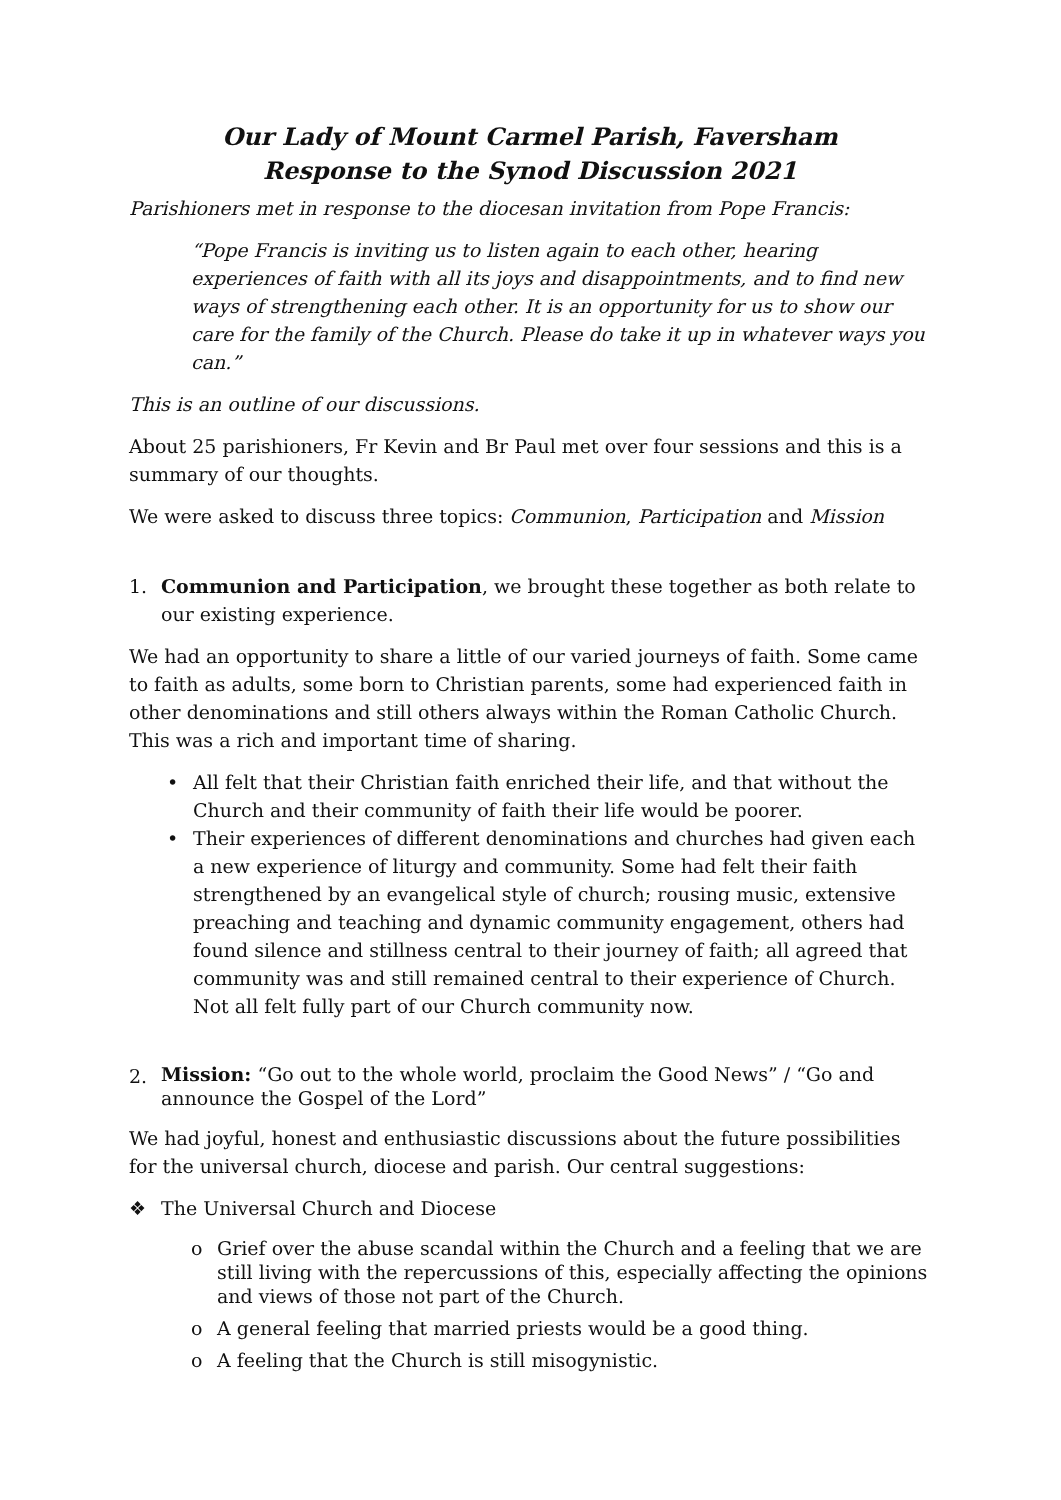Our Lady of Mount Carmel Parish, Faversham
Response to the Synod Discussion 2021
Parishioners met in response to the diocesan invitation from Pope Francis:
“Pope Francis is inviting us to listen again to each other, hearing experiences of faith with all its joys and disappointments, and to find new ways of strengthening each other. It is an opportunity for us to show our care for the family of the Church. Please do take it up in whatever ways you can.”
This is an outline of our discussions.
About 25 parishioners, Fr Kevin and Br Paul met over four sessions and this is a summary of our thoughts.
We were asked to discuss three topics: Communion, Participation and Mission
1. Communion and Participation, we brought these together as both relate to our existing experience.
We had an opportunity to share a little of our varied journeys of faith. Some came to faith as adults, some born to Christian parents, some had experienced faith in other denominations and still others always within the Roman Catholic Church. This was a rich and important time of sharing.
• All felt that their Christian faith enriched their life, and that without the Church and their community of faith their life would be poorer.
• Their experiences of different denominations and churches had given each a new experience of liturgy and community. Some had felt their faith strengthened by an evangelical style of church; rousing music, extensive preaching and teaching and dynamic community engagement, others had found silence and stillness central to their journey of faith; all agreed that community was and still remained central to their experience of Church. Not all felt fully part of our Church community now.
2.
Mission: “Go out to the whole world, proclaim the Good News” / “Go and announce the Gospel of the Lord”
We had joyful, honest and enthusiastic discussions about the future possibilities for the universal church, diocese and parish. Our central suggestions:
❖ The Universal Church and Diocese
o Grief over the abuse scandal within the Church and a feeling that we are still living with the repercussions of this, especially affecting the opinions and views of those not part of the Church.
o A general feeling that married priests would be a good thing.
o A feeling that the Church is still misogynistic.